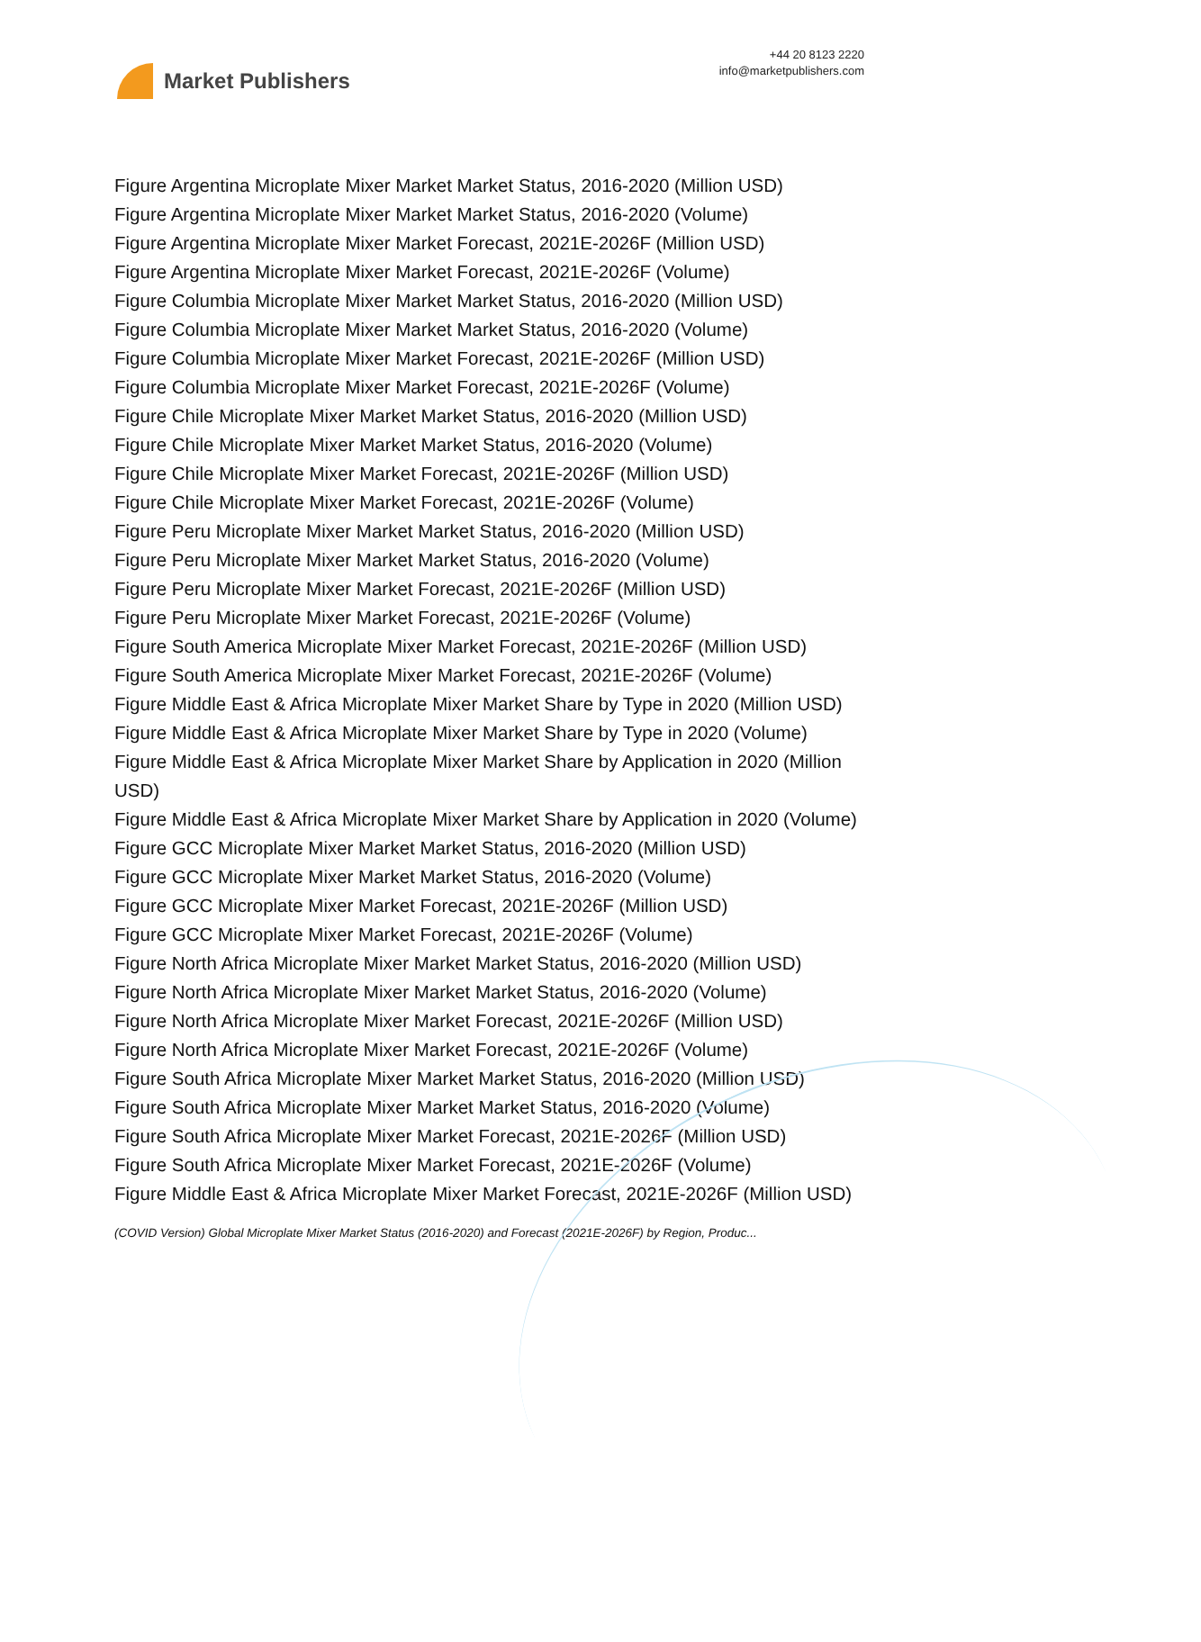Market Publishers
+44 20 8123 2220
info@marketpublishers.com
Figure Argentina Microplate Mixer Market Market Status, 2016-2020 (Million USD)
Figure Argentina Microplate Mixer Market Market Status, 2016-2020 (Volume)
Figure Argentina Microplate Mixer Market Forecast, 2021E-2026F (Million USD)
Figure Argentina Microplate Mixer Market Forecast, 2021E-2026F (Volume)
Figure Columbia Microplate Mixer Market Market Status, 2016-2020 (Million USD)
Figure Columbia Microplate Mixer Market Market Status, 2016-2020 (Volume)
Figure Columbia Microplate Mixer Market Forecast, 2021E-2026F (Million USD)
Figure Columbia Microplate Mixer Market Forecast, 2021E-2026F (Volume)
Figure Chile Microplate Mixer Market Market Status, 2016-2020 (Million USD)
Figure Chile Microplate Mixer Market Market Status, 2016-2020 (Volume)
Figure Chile Microplate Mixer Market Forecast, 2021E-2026F (Million USD)
Figure Chile Microplate Mixer Market Forecast, 2021E-2026F (Volume)
Figure Peru Microplate Mixer Market Market Status, 2016-2020 (Million USD)
Figure Peru Microplate Mixer Market Market Status, 2016-2020 (Volume)
Figure Peru Microplate Mixer Market Forecast, 2021E-2026F (Million USD)
Figure Peru Microplate Mixer Market Forecast, 2021E-2026F (Volume)
Figure South America Microplate Mixer Market Forecast, 2021E-2026F (Million USD)
Figure South America Microplate Mixer Market Forecast, 2021E-2026F (Volume)
Figure Middle East & Africa Microplate Mixer Market Share by Type in 2020 (Million USD)
Figure Middle East & Africa Microplate Mixer Market Share by Type in 2020 (Volume)
Figure Middle East & Africa Microplate Mixer Market Share by Application in 2020 (Million USD)
Figure Middle East & Africa Microplate Mixer Market Share by Application in 2020 (Volume)
Figure GCC Microplate Mixer Market Market Status, 2016-2020 (Million USD)
Figure GCC Microplate Mixer Market Market Status, 2016-2020 (Volume)
Figure GCC Microplate Mixer Market Forecast, 2021E-2026F (Million USD)
Figure GCC Microplate Mixer Market Forecast, 2021E-2026F (Volume)
Figure North Africa Microplate Mixer Market Market Status, 2016-2020 (Million USD)
Figure North Africa Microplate Mixer Market Market Status, 2016-2020 (Volume)
Figure North Africa Microplate Mixer Market Forecast, 2021E-2026F (Million USD)
Figure North Africa Microplate Mixer Market Forecast, 2021E-2026F (Volume)
Figure South Africa Microplate Mixer Market Market Status, 2016-2020 (Million USD)
Figure South Africa Microplate Mixer Market Market Status, 2016-2020 (Volume)
Figure South Africa Microplate Mixer Market Forecast, 2021E-2026F (Million USD)
Figure South Africa Microplate Mixer Market Forecast, 2021E-2026F (Volume)
Figure Middle East & Africa Microplate Mixer Market Forecast, 2021E-2026F (Million USD)
(COVID Version) Global Microplate Mixer Market Status (2016-2020) and Forecast (2021E-2026F) by Region, Produc...